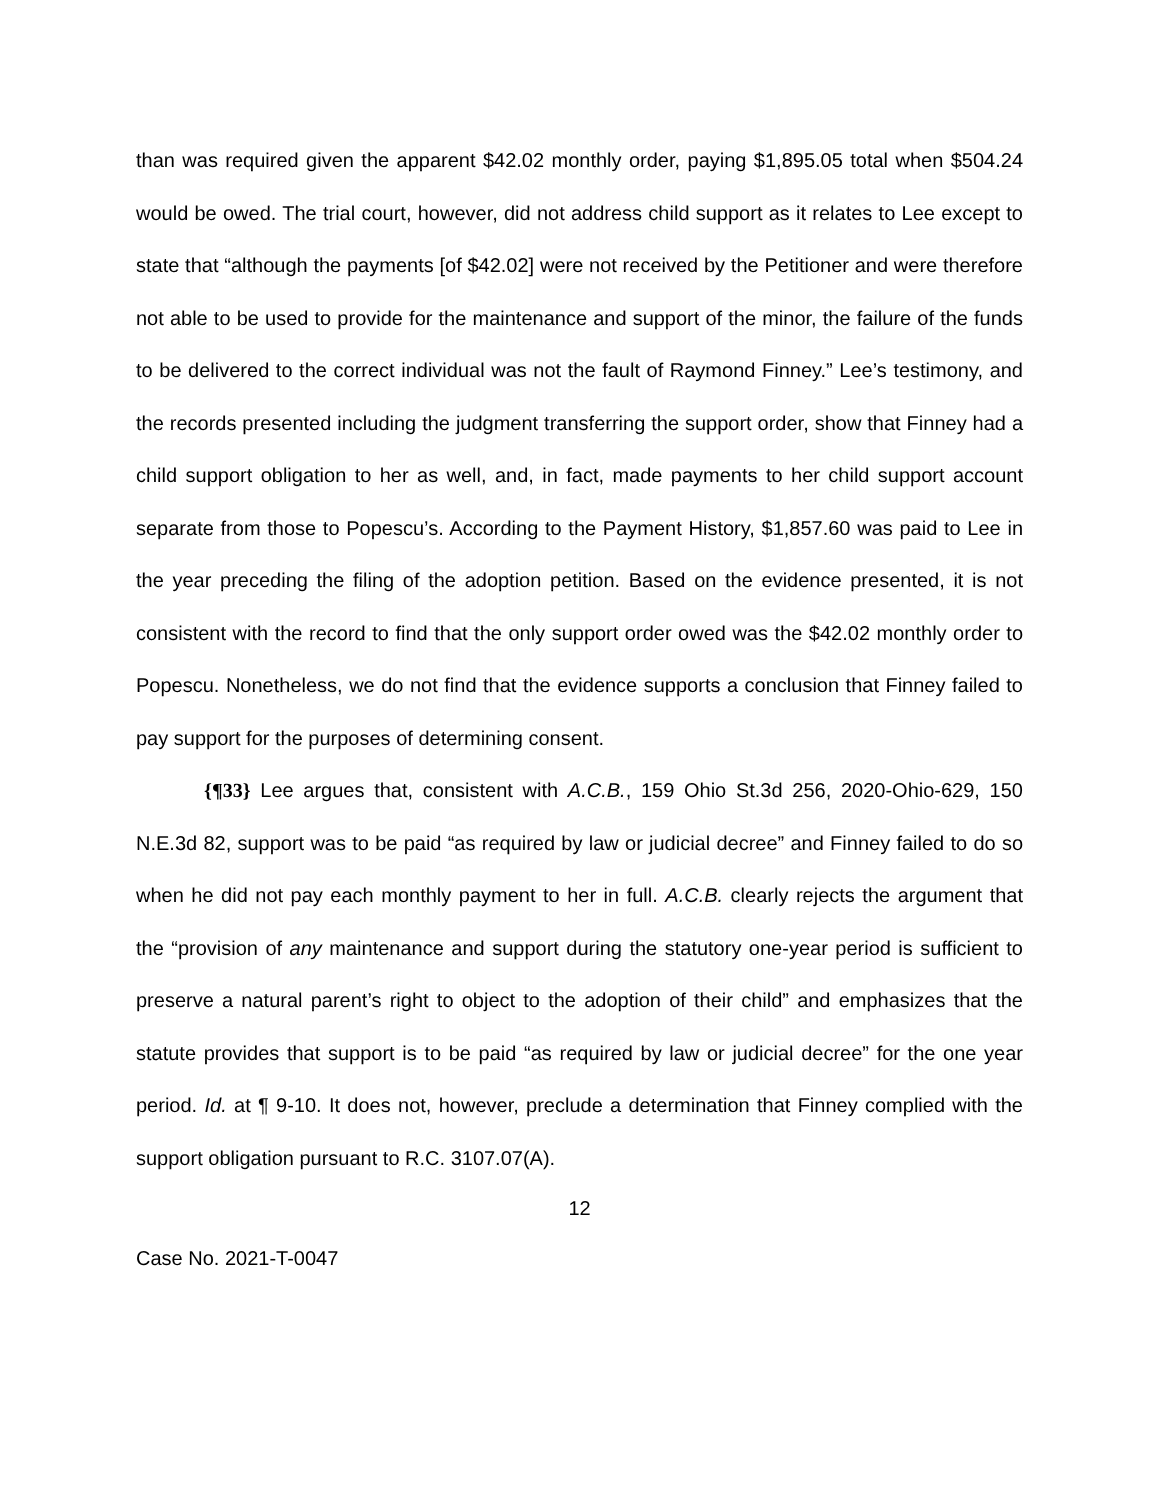than was required given the apparent $42.02 monthly order, paying $1,895.05 total when $504.24 would be owed. The trial court, however, did not address child support as it relates to Lee except to state that “although the payments [of $42.02] were not received by the Petitioner and were therefore not able to be used to provide for the maintenance and support of the minor, the failure of the funds to be delivered to the correct individual was not the fault of Raymond Finney.” Lee’s testimony, and the records presented including the judgment transferring the support order, show that Finney had a child support obligation to her as well, and, in fact, made payments to her child support account separate from those to Popescu’s. According to the Payment History, $1,857.60 was paid to Lee in the year preceding the filing of the adoption petition. Based on the evidence presented, it is not consistent with the record to find that the only support order owed was the $42.02 monthly order to Popescu. Nonetheless, we do not find that the evidence supports a conclusion that Finney failed to pay support for the purposes of determining consent.
{¶33} Lee argues that, consistent with A.C.B., 159 Ohio St.3d 256, 2020-Ohio-629, 150 N.E.3d 82, support was to be paid “as required by law or judicial decree” and Finney failed to do so when he did not pay each monthly payment to her in full. A.C.B. clearly rejects the argument that the “provision of any maintenance and support during the statutory one-year period is sufficient to preserve a natural parent’s right to object to the adoption of their child” and emphasizes that the statute provides that support is to be paid “as required by law or judicial decree” for the one year period. Id. at ¶ 9-10. It does not, however, preclude a determination that Finney complied with the support obligation pursuant to R.C. 3107.07(A).
12
Case No. 2021-T-0047